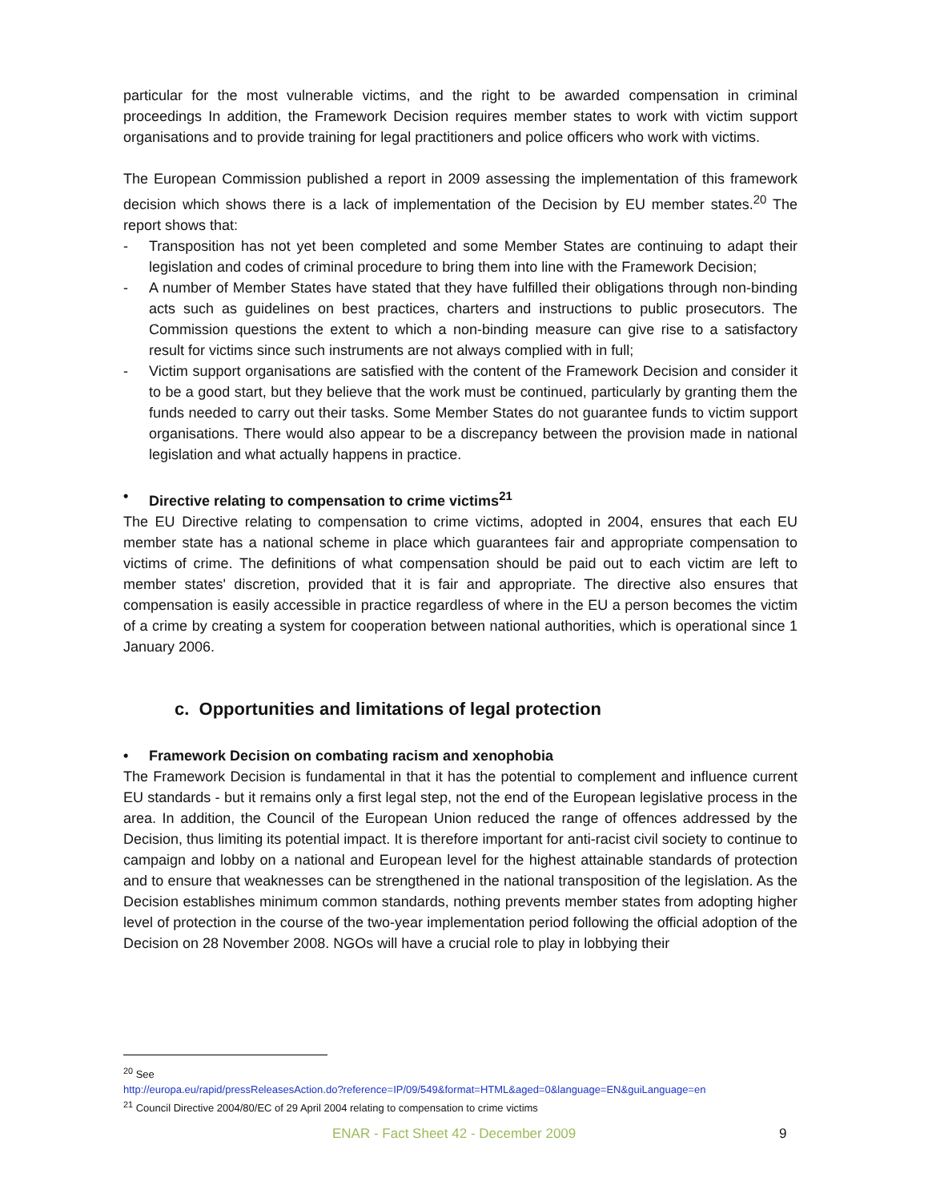particular for the most vulnerable victims, and the right to be awarded compensation in criminal proceedings In addition, the Framework Decision requires member states to work with victim support organisations and to provide training for legal practitioners and police officers who work with victims.
The European Commission published a report in 2009 assessing the implementation of this framework decision which shows there is a lack of implementation of the Decision by EU member states.<sup>20</sup> The report shows that:
- Transposition has not yet been completed and some Member States are continuing to adapt their legislation and codes of criminal procedure to bring them into line with the Framework Decision;
- A number of Member States have stated that they have fulfilled their obligations through non-binding acts such as guidelines on best practices, charters and instructions to public prosecutors. The Commission questions the extent to which a non-binding measure can give rise to a satisfactory result for victims since such instruments are not always complied with in full;
- Victim support organisations are satisfied with the content of the Framework Decision and consider it to be a good start, but they believe that the work must be continued, particularly by granting them the funds needed to carry out their tasks. Some Member States do not guarantee funds to victim support organisations. There would also appear to be a discrepancy between the provision made in national legislation and what actually happens in practice.
• Directive relating to compensation to crime victims<sup>21</sup>
The EU Directive relating to compensation to crime victims, adopted in 2004, ensures that each EU member state has a national scheme in place which guarantees fair and appropriate compensation to victims of crime. The definitions of what compensation should be paid out to each victim are left to member states' discretion, provided that it is fair and appropriate. The directive also ensures that compensation is easily accessible in practice regardless of where in the EU a person becomes the victim of a crime by creating a system for cooperation between national authorities, which is operational since 1 January 2006.
c. Opportunities and limitations of legal protection
• Framework Decision on combating racism and xenophobia
The Framework Decision is fundamental in that it has the potential to complement and influence current EU standards - but it remains only a first legal step, not the end of the European legislative process in the area. In addition, the Council of the European Union reduced the range of offences addressed by the Decision, thus limiting its potential impact. It is therefore important for anti-racist civil society to continue to campaign and lobby on a national and European level for the highest attainable standards of protection and to ensure that weaknesses can be strengthened in the national transposition of the legislation. As the Decision establishes minimum common standards, nothing prevents member states from adopting higher level of protection in the course of the two-year implementation period following the official adoption of the Decision on 28 November 2008. NGOs will have a crucial role to play in lobbying their
<sup>20</sup> See
http://europa.eu/rapid/pressReleasesAction.do?reference=IP/09/549&format=HTML&aged=0&language=EN&guiLanguage=en
<sup>21</sup> Council Directive 2004/80/EC of 29 April 2004 relating to compensation to crime victims
ENAR - Fact Sheet 42 - December 2009 9